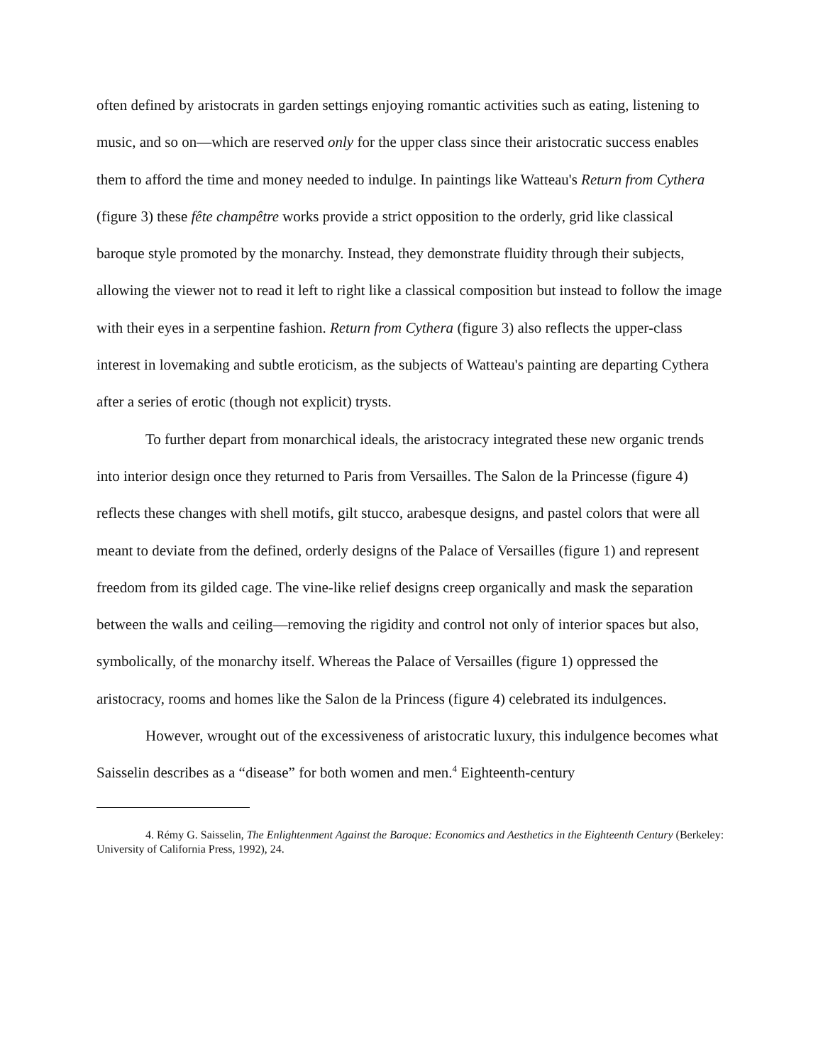often defined by aristocrats in garden settings enjoying romantic activities such as eating, listening to music, and so on—which are reserved only for the upper class since their aristocratic success enables them to afford the time and money needed to indulge. In paintings like Watteau's Return from Cythera (figure 3) these fête champêtre works provide a strict opposition to the orderly, grid like classical baroque style promoted by the monarchy. Instead, they demonstrate fluidity through their subjects, allowing the viewer not to read it left to right like a classical composition but instead to follow the image with their eyes in a serpentine fashion. Return from Cythera (figure 3) also reflects the upper-class interest in lovemaking and subtle eroticism, as the subjects of Watteau's painting are departing Cythera after a series of erotic (though not explicit) trysts.
To further depart from monarchical ideals, the aristocracy integrated these new organic trends into interior design once they returned to Paris from Versailles. The Salon de la Princesse (figure 4) reflects these changes with shell motifs, gilt stucco, arabesque designs, and pastel colors that were all meant to deviate from the defined, orderly designs of the Palace of Versailles (figure 1) and represent freedom from its gilded cage. The vine-like relief designs creep organically and mask the separation between the walls and ceiling—removing the rigidity and control not only of interior spaces but also, symbolically, of the monarchy itself. Whereas the Palace of Versailles (figure 1) oppressed the aristocracy, rooms and homes like the Salon de la Princess (figure 4) celebrated its indulgences.
However, wrought out of the excessiveness of aristocratic luxury, this indulgence becomes what Saisselin describes as a “disease” for both women and men.<sup>4</sup> Eighteenth-century
4. Rémy G. Saisselin, The Enlightenment Against the Baroque: Economics and Aesthetics in the Eighteenth Century (Berkeley: University of California Press, 1992), 24.